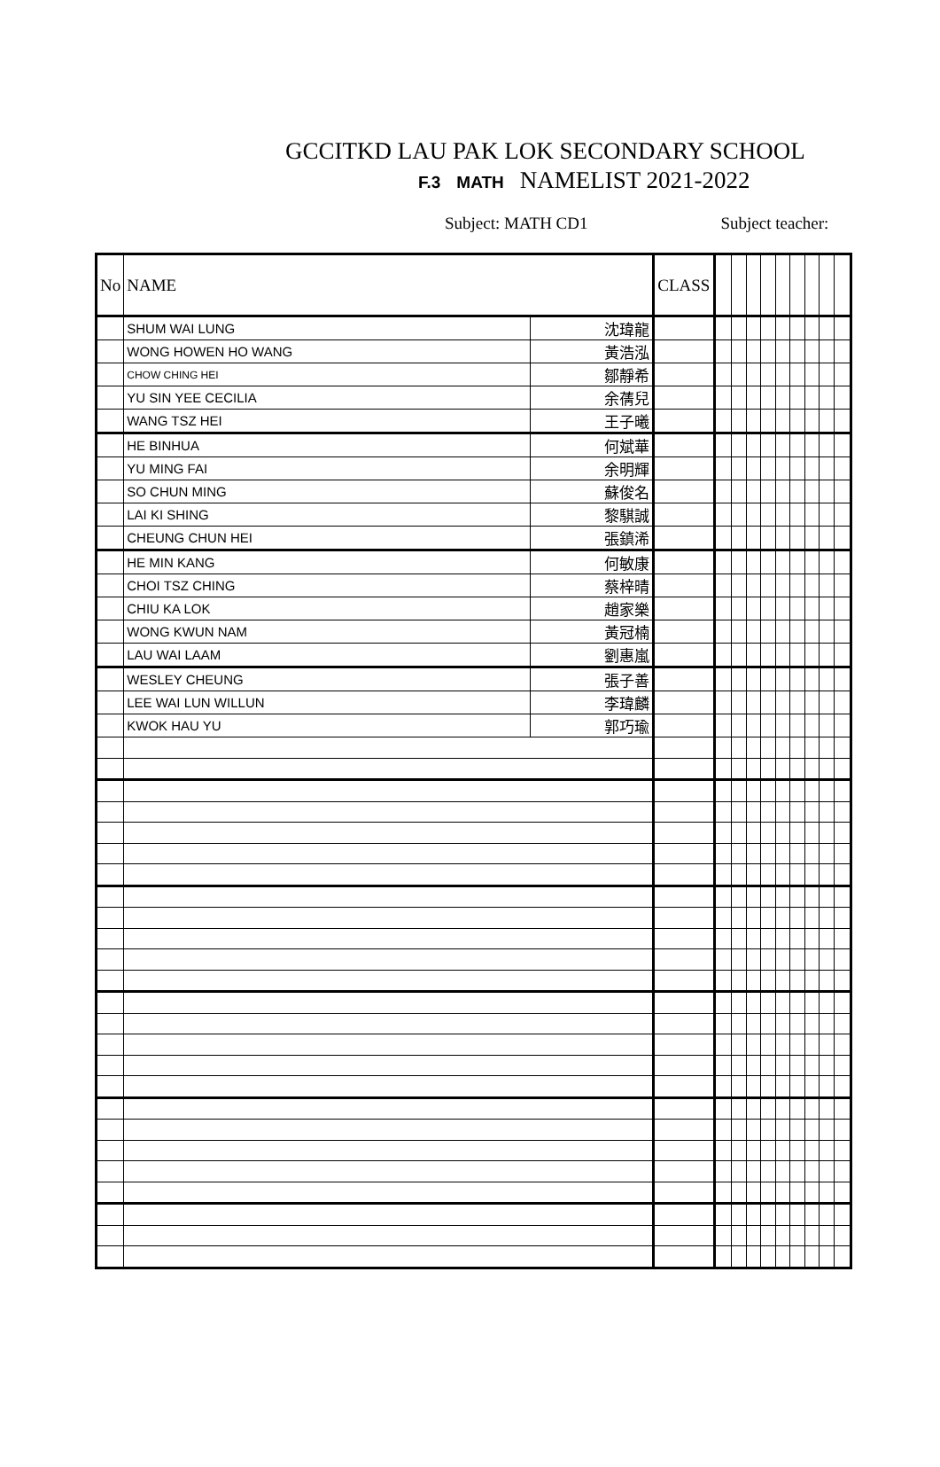GCCITKD LAU PAK LOK SECONDARY SCHOOL
F.3 MATH NAMELIST 2021-2022
Subject: MATH CD1 Subject teacher:
| No | NAME | | CLASS | | | | | | | | | |
| --- | --- | --- | --- | --- | --- | --- | --- | --- | --- | --- | --- | --- |
| | SHUM WAI LUNG | 沈瑋龍 | | | | | | | | | | |
| | WONG HOWEN HO WANG | 黃浩泓 | | | | | | | | | | |
| | CHOW CHING HEI | 鄒靜希 | | | | | | | | | | |
| | YU SIN YEE CECILIA | 余蒨兒 | | | | | | | | | | |
| | WANG TSZ HEI | 王子曦 | | | | | | | | | | |
| | HE BINHUA | 何斌華 | | | | | | | | | | |
| | YU MING FAI | 余明輝 | | | | | | | | | | |
| | SO CHUN MING | 蘇俊名 | | | | | | | | | | |
| | LAI KI SHING | 黎騏誠 | | | | | | | | | | |
| | CHEUNG CHUN HEI | 張鎮浠 | | | | | | | | | | |
| | HE MIN KANG | 何敏康 | | | | | | | | | | |
| | CHOI TSZ CHING | 蔡梓晴 | | | | | | | | | | |
| | CHIU KA LOK | 趙家樂 | | | | | | | | | | |
| | WONG KWUN NAM | 黃冠楠 | | | | | | | | | | |
| | LAU WAI LAAM | 劉惠嵐 | | | | | | | | | | |
| | WESLEY CHEUNG | 張子善 | | | | | | | | | | |
| | LEE WAI LUN WILLUN | 李瑋麟 | | | | | | | | | | |
| | KWOK HAU YU | 郭巧瑜 | | | | | | | | | | |